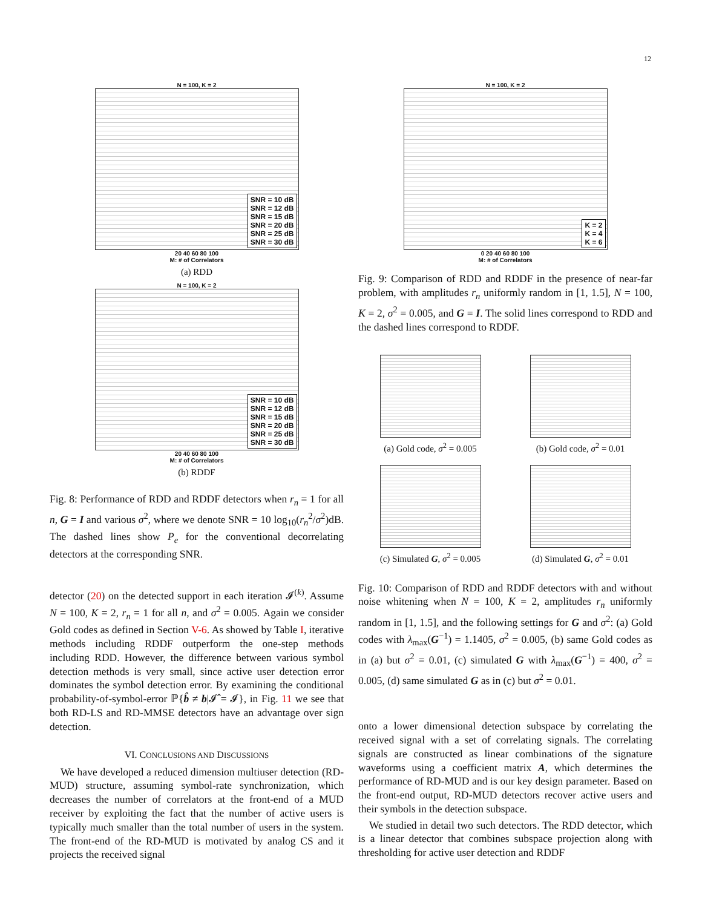12
N = 100, K = 2
SNR = 10 dB
SNR = 12 dB
SNR = 15 dB
SNR = 20 dB
SNR = 25 dB
SNR = 30 dB
20 40 60 80 100
M: # of Correlators
(a) RDD
N = 100, K = 2
SNR = 10 dB
SNR = 12 dB
SNR = 15 dB
SNR = 20 dB
SNR = 25 dB
SNR = 30 dB
20 40 60 80 100
M: # of Correlators
(b) RDDF
Fig. 8: Performance of RDD and RDDF detectors when r<sub>n</sub> = 1 for all n, G = I and various σ<sup>2</sup>, where we denote SNR = 10 log<sub>10</sub>(r<sub>n</sub><sup>2</sup>/σ<sup>2</sup>)dB. The dashed lines show P<sub>e</sub> for the conventional decorrelating detectors at the corresponding SNR.
detector (20) on the detected support in each iteration 𝓘<sup>(k)</sup>. Assume N = 100, K = 2, r<sub>n</sub> = 1 for all n, and σ<sup>2</sup> = 0.005. Again we consider Gold codes as defined in Section V-6. As showed by Table I, iterative methods including RDDF outperform the one-step methods including RDD. However, the difference between various symbol detection methods is very small, since active user detection error dominates the symbol detection error. By examining the conditional probability-of-symbol-error ℙ{b̂ ≠ b|𝓘̂ = 𝓘}, in Fig. 11 we see that both RD-LS and RD-MMSE detectors have an advantage over sign detection.
VI. CONCLUSIONS AND DISCUSSIONS
We have developed a reduced dimension multiuser detection (RD-MUD) structure, assuming symbol-rate synchronization, which decreases the number of correlators at the front-end of a MUD receiver by exploiting the fact that the number of active users is typically much smaller than the total number of users in the system. The front-end of the RD-MUD is motivated by analog CS and it projects the received signal
N = 100, K = 2
K = 2
K = 4
K = 6
0 20 40 60 80 100
M: # of Correlators
Fig. 9: Comparison of RDD and RDDF in the presence of near-far problem, with amplitudes r<sub>n</sub> uniformly random in [1, 1.5], N = 100, K = 2, σ<sup>2</sup> = 0.005, and G = I. The solid lines correspond to RDD and the dashed lines correspond to RDDF.
(a) Gold code, σ<sup>2</sup> = 0.005
(b) Gold code, σ<sup>2</sup> = 0.01
(c) Simulated G, σ<sup>2</sup> = 0.005
(d) Simulated G, σ<sup>2</sup> = 0.01
Fig. 10: Comparison of RDD and RDDF detectors with and without noise whitening when N = 100, K = 2, amplitudes r<sub>n</sub> uniformly random in [1, 1.5], and the following settings for G and σ<sup>2</sup>: (a) Gold codes with λ<sub>max</sub>(G<sup>−1</sup>) = 1.1405, σ<sup>2</sup> = 0.005, (b) same Gold codes as in (a) but σ<sup>2</sup> = 0.01, (c) simulated G with λ<sub>max</sub>(G<sup>−1</sup>) = 400, σ<sup>2</sup> = 0.005, (d) same simulated G as in (c) but σ<sup>2</sup> = 0.01.
onto a lower dimensional detection subspace by correlating the received signal with a set of correlating signals. The correlating signals are constructed as linear combinations of the signature waveforms using a coefficient matrix A, which determines the performance of RD-MUD and is our key design parameter. Based on the front-end output, RD-MUD detectors recover active users and their symbols in the detection subspace.
We studied in detail two such detectors. The RDD detector, which is a linear detector that combines subspace projection along with thresholding for active user detection and RDDF